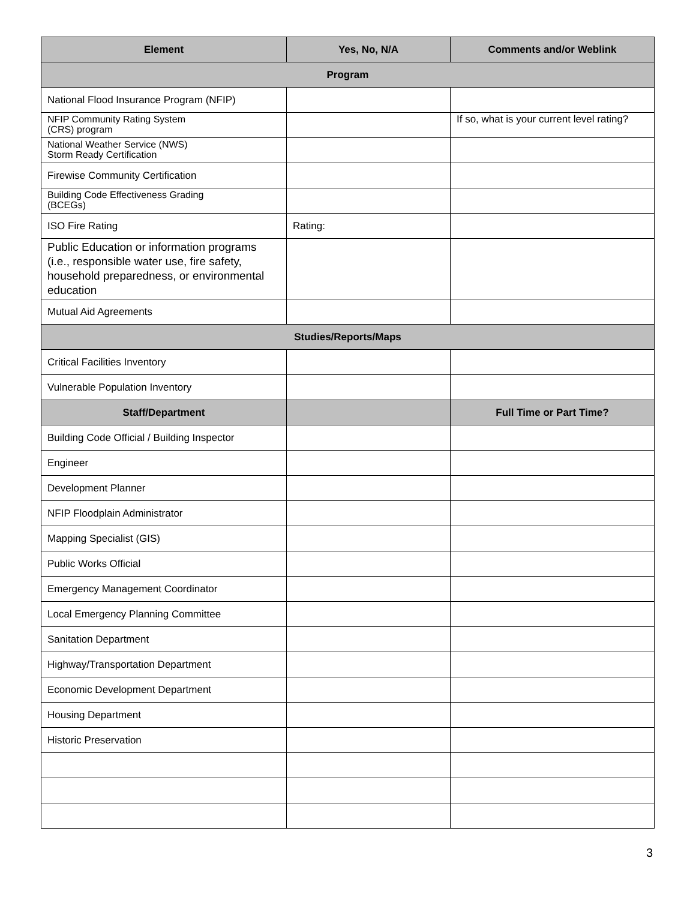| Element | Yes, No, N/A | Comments and/or Weblink |
| --- | --- | --- |
| Program | | |
| National Flood Insurance Program (NFIP) | | |
| NFIP Community Rating System (CRS) program | | If so, what is your current level rating? |
| National Weather Service (NWS) Storm Ready Certification | | |
| Firewise Community Certification | | |
| Building Code Effectiveness Grading (BCEGs) | | |
| ISO Fire Rating | Rating: | |
| Public Education or information programs (i.e., responsible water use, fire safety, household preparedness, or environmental education | | |
| Mutual Aid Agreements | | |
| Studies/Reports/Maps | | |
| Critical Facilities Inventory | | |
| Vulnerable Population Inventory | | |
| Staff/Department | | Full Time or Part Time? |
| Building Code Official / Building Inspector | | |
| Engineer | | |
| Development Planner | | |
| NFIP Floodplain Administrator | | |
| Mapping Specialist (GIS) | | |
| Public Works Official | | |
| Emergency Management Coordinator | | |
| Local Emergency Planning Committee | | |
| Sanitation Department | | |
| Highway/Transportation Department | | |
| Economic Development Department | | |
| Housing Department | | |
| Historic Preservation | | |
3